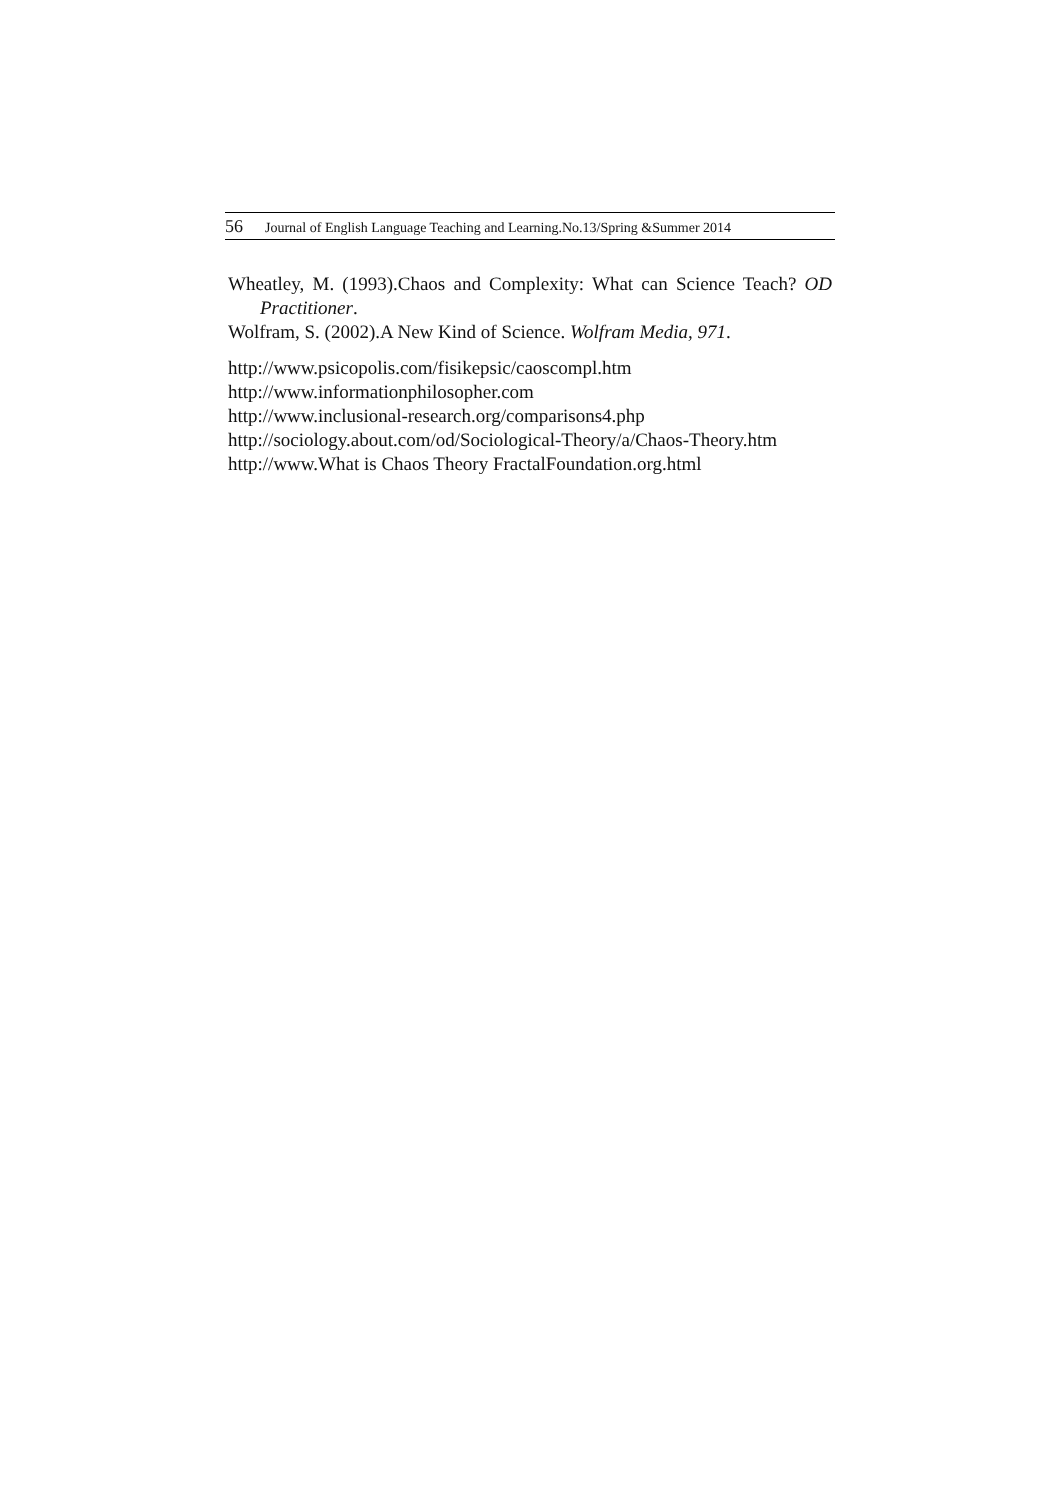56 Journal of English Language Teaching and Learning.No.13/Spring &Summer 2014
Wheatley, M. (1993).Chaos and Complexity: What can Science Teach? OD Practitioner.
Wolfram, S. (2002).A New Kind of Science. Wolfram Media, 971.
http://www.psicopolis.com/fisikepsic/caoscompl.htm
http://www.informationphilosopher.com
http://www.inclusional-research.org/comparisons4.php
http://sociology.about.com/od/Sociological-Theory/a/Chaos-Theory.htm
http://www.What is Chaos Theory FractalFoundation.org.html